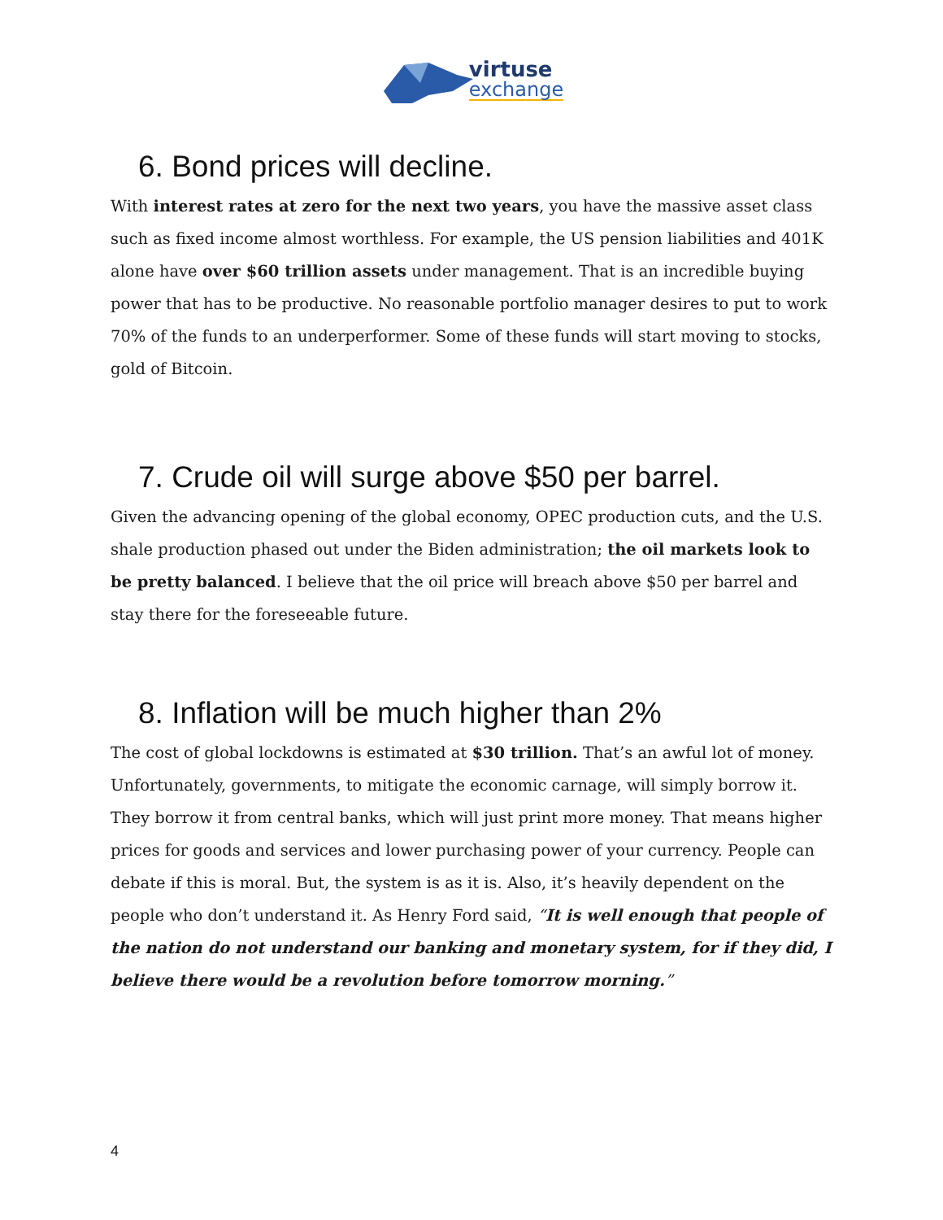virtuse
exchange
6. Bond prices will decline.
With interest rates at zero for the next two years, you have the massive asset class such as fixed income almost worthless. For example, the US pension liabilities and 401K alone have over $60 trillion assets under management. That is an incredible buying power that has to be productive. No reasonable portfolio manager desires to put to work 70% of the funds to an underperformer. Some of these funds will start moving to stocks, gold of Bitcoin.
7. Crude oil will surge above $50 per barrel.
Given the advancing opening of the global economy, OPEC production cuts, and the U.S. shale production phased out under the Biden administration; the oil markets look to be pretty balanced. I believe that the oil price will breach above $50 per barrel and stay there for the foreseeable future.
8. Inflation will be much higher than 2%
The cost of global lockdowns is estimated at $30 trillion. That’s an awful lot of money. Unfortunately, governments, to mitigate the economic carnage, will simply borrow it. They borrow it from central banks, which will just print more money. That means higher prices for goods and services and lower purchasing power of your currency. People can debate if this is moral. But, the system is as it is. Also, it’s heavily dependent on the people who don’t understand it. As Henry Ford said, “It is well enough that people of the nation do not understand our banking and monetary system, for if they did, I believe there would be a revolution before tomorrow morning.”
4